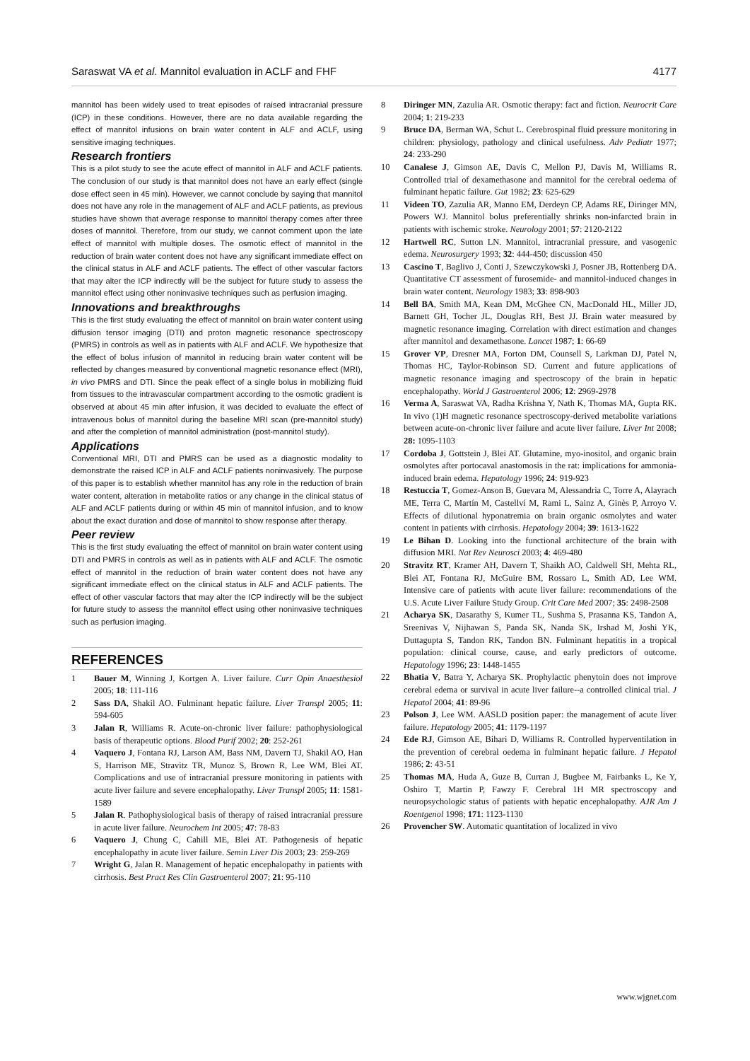Saraswat VA et al. Mannitol evaluation in ACLF and FHF 4177
mannitol has been widely used to treat episodes of raised intracranial pressure (ICP) in these conditions. However, there are no data available regarding the effect of mannitol infusions on brain water content in ALF and ACLF, using sensitive imaging techniques.
Research frontiers
This is a pilot study to see the acute effect of mannitol in ALF and ACLF patients. The conclusion of our study is that mannitol does not have an early effect (single dose effect seen in 45 min). However, we cannot conclude by saying that mannitol does not have any role in the management of ALF and ACLF patients, as previous studies have shown that average response to mannitol therapy comes after three doses of mannitol. Therefore, from our study, we cannot comment upon the late effect of mannitol with multiple doses. The osmotic effect of mannitol in the reduction of brain water content does not have any significant immediate effect on the clinical status in ALF and ACLF patients. The effect of other vascular factors that may alter the ICP indirectly will be the subject for future study to assess the mannitol effect using other noninvasive techniques such as perfusion imaging.
Innovations and breakthroughs
This is the first study evaluating the effect of mannitol on brain water content using diffusion tensor imaging (DTI) and proton magnetic resonance spectroscopy (PMRS) in controls as well as in patients with ALF and ACLF. We hypothesize that the effect of bolus infusion of mannitol in reducing brain water content will be reflected by changes measured by conventional magnetic resonance effect (MRI), in vivo PMRS and DTI. Since the peak effect of a single bolus in mobilizing fluid from tissues to the intravascular compartment according to the osmotic gradient is observed at about 45 min after infusion, it was decided to evaluate the effect of intravenous bolus of mannitol during the baseline MRI scan (pre-mannitol study) and after the completion of mannitol administration (post-mannitol study).
Applications
Conventional MRI, DTI and PMRS can be used as a diagnostic modality to demonstrate the raised ICP in ALF and ACLF patients noninvasively. The purpose of this paper is to establish whether mannitol has any role in the reduction of brain water content, alteration in metabolite ratios or any change in the clinical status of ALF and ACLF patients during or within 45 min of mannitol infusion, and to know about the exact duration and dose of mannitol to show response after therapy.
Peer review
This is the first study evaluating the effect of mannitol on brain water content using DTI and PMRS in controls as well as in patients with ALF and ACLF. The osmotic effect of mannitol in the reduction of brain water content does not have any significant immediate effect on the clinical status in ALF and ACLF patients. The effect of other vascular factors that may alter the ICP indirectly will be the subject for future study to assess the mannitol effect using other noninvasive techniques such as perfusion imaging.
REFERENCES
1 Bauer M, Winning J, Kortgen A. Liver failure. Curr Opin Anaesthesiol 2005; 18: 111-116
2 Sass DA, Shakil AO. Fulminant hepatic failure. Liver Transpl 2005; 11: 594-605
3 Jalan R, Williams R. Acute-on-chronic liver failure: pathophysiological basis of therapeutic options. Blood Purif 2002; 20: 252-261
4 Vaquero J, Fontana RJ, Larson AM, Bass NM, Davern TJ, Shakil AO, Han S, Harrison ME, Stravitz TR, Munoz S, Brown R, Lee WM, Blei AT. Complications and use of intracranial pressure monitoring in patients with acute liver failure and severe encephalopathy. Liver Transpl 2005; 11: 1581-1589
5 Jalan R. Pathophysiological basis of therapy of raised intracranial pressure in acute liver failure. Neurochem Int 2005; 47: 78-83
6 Vaquero J, Chung C, Cahill ME, Blei AT. Pathogenesis of hepatic encephalopathy in acute liver failure. Semin Liver Dis 2003; 23: 259-269
7 Wright G, Jalan R. Management of hepatic encephalopathy in patients with cirrhosis. Best Pract Res Clin Gastroenterol 2007; 21: 95-110
8 Diringer MN, Zazulia AR. Osmotic therapy: fact and fiction. Neurocrit Care 2004; 1: 219-233
9 Bruce DA, Berman WA, Schut L. Cerebrospinal fluid pressure monitoring in children: physiology, pathology and clinical usefulness. Adv Pediatr 1977; 24: 233-290
10 Canalese J, Gimson AE, Davis C, Mellon PJ, Davis M, Williams R. Controlled trial of dexamethasone and mannitol for the cerebral oedema of fulminant hepatic failure. Gut 1982; 23: 625-629
11 Videen TO, Zazulia AR, Manno EM, Derdeyn CP, Adams RE, Diringer MN, Powers WJ. Mannitol bolus preferentially shrinks non-infarcted brain in patients with ischemic stroke. Neurology 2001; 57: 2120-2122
12 Hartwell RC, Sutton LN. Mannitol, intracranial pressure, and vasogenic edema. Neurosurgery 1993; 32: 444-450; discussion 450
13 Cascino T, Baglivo J, Conti J, Szewczykowski J, Posner JB, Rottenberg DA. Quantitative CT assessment of furosemide- and mannitol-induced changes in brain water content. Neurology 1983; 33: 898-903
14 Bell BA, Smith MA, Kean DM, McGhee CN, MacDonald HL, Miller JD, Barnett GH, Tocher JL, Douglas RH, Best JJ. Brain water measured by magnetic resonance imaging. Correlation with direct estimation and changes after mannitol and dexamethasone. Lancet 1987; 1: 66-69
15 Grover VP, Dresner MA, Forton DM, Counsell S, Larkman DJ, Patel N, Thomas HC, Taylor-Robinson SD. Current and future applications of magnetic resonance imaging and spectroscopy of the brain in hepatic encephalopathy. World J Gastroenterol 2006; 12: 2969-2978
16 Verma A, Saraswat VA, Radha Krishna Y, Nath K, Thomas MA, Gupta RK. In vivo (1)H magnetic resonance spectroscopy-derived metabolite variations between acute-on-chronic liver failure and acute liver failure. Liver Int 2008; 28: 1095-1103
17 Cordoba J, Gottstein J, Blei AT. Glutamine, myo-inositol, and organic brain osmolytes after portocaval anastomosis in the rat: implications for ammonia-induced brain edema. Hepatology 1996; 24: 919-923
18 Restuccia T, Gomez-Anson B, Guevara M, Alessandria C, Torre A, Alayrach ME, Terra C, Martín M, Castellví M, Rami L, Sainz A, Ginès P, Arroyo V. Effects of dilutional hyponatremia on brain organic osmolytes and water content in patients with cirrhosis. Hepatology 2004; 39: 1613-1622
19 Le Bihan D. Looking into the functional architecture of the brain with diffusion MRI. Nat Rev Neurosci 2003; 4: 469-480
20 Stravitz RT, Kramer AH, Davern T, Shaikh AO, Caldwell SH, Mehta RL, Blei AT, Fontana RJ, McGuire BM, Rossaro L, Smith AD, Lee WM. Intensive care of patients with acute liver failure: recommendations of the U.S. Acute Liver Failure Study Group. Crit Care Med 2007; 35: 2498-2508
21 Acharya SK, Dasarathy S, Kumer TL, Sushma S, Prasanna KS, Tandon A, Sreenivas V, Nijhawan S, Panda SK, Nanda SK, Irshad M, Joshi YK, Duttagupta S, Tandon RK, Tandon BN. Fulminant hepatitis in a tropical population: clinical course, cause, and early predictors of outcome. Hepatology 1996; 23: 1448-1455
22 Bhatia V, Batra Y, Acharya SK. Prophylactic phenytoin does not improve cerebral edema or survival in acute liver failure--a controlled clinical trial. J Hepatol 2004; 41: 89-96
23 Polson J, Lee WM. AASLD position paper: the management of acute liver failure. Hepatology 2005; 41: 1179-1197
24 Ede RJ, Gimson AE, Bihari D, Williams R. Controlled hyperventilation in the prevention of cerebral oedema in fulminant hepatic failure. J Hepatol 1986; 2: 43-51
25 Thomas MA, Huda A, Guze B, Curran J, Bugbee M, Fairbanks L, Ke Y, Oshiro T, Martin P, Fawzy F. Cerebral 1H MR spectroscopy and neuropsychologic status of patients with hepatic encephalopathy. AJR Am J Roentgenol 1998; 171: 1123-1130
26 Provencher SW. Automatic quantitation of localized in vivo
www.wjgnet.com